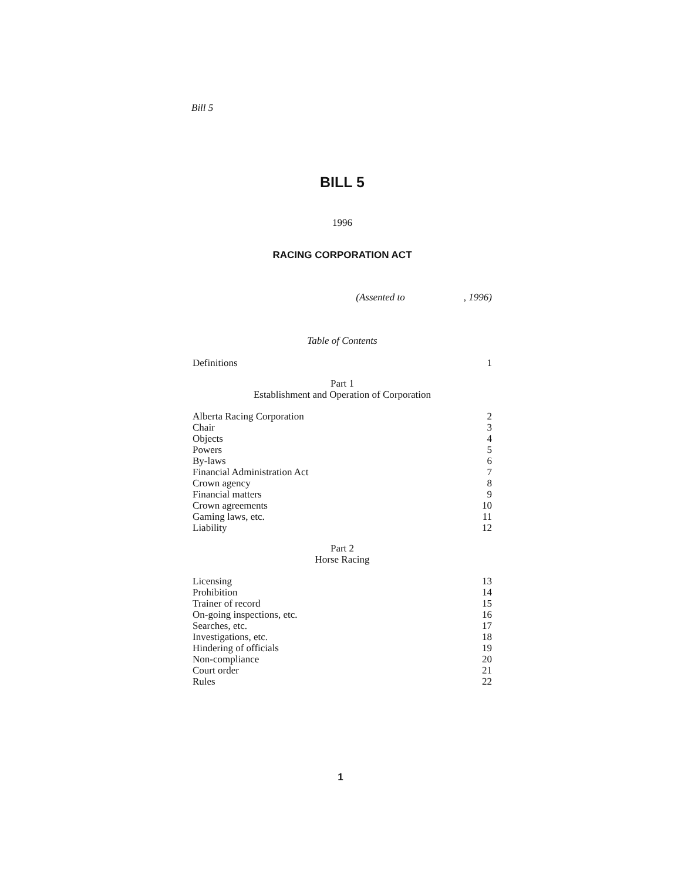Bill 5
BILL 5
1996
RACING CORPORATION ACT
(Assented to , 1996)
Table of Contents
Definitions 1
Part 1
Establishment and Operation of Corporation
Alberta Racing Corporation 2
Chair 3
Objects 4
Powers 5
By-laws 6
Financial Administration Act 7
Crown agency 8
Financial matters 9
Crown agreements 10
Gaming laws, etc. 11
Liability 12
Part 2
Horse Racing
Licensing 13
Prohibition 14
Trainer of record 15
On-going inspections, etc. 16
Searches, etc. 17
Investigations, etc. 18
Hindering of officials 19
Non-compliance 20
Court order 21
Rules 22
1